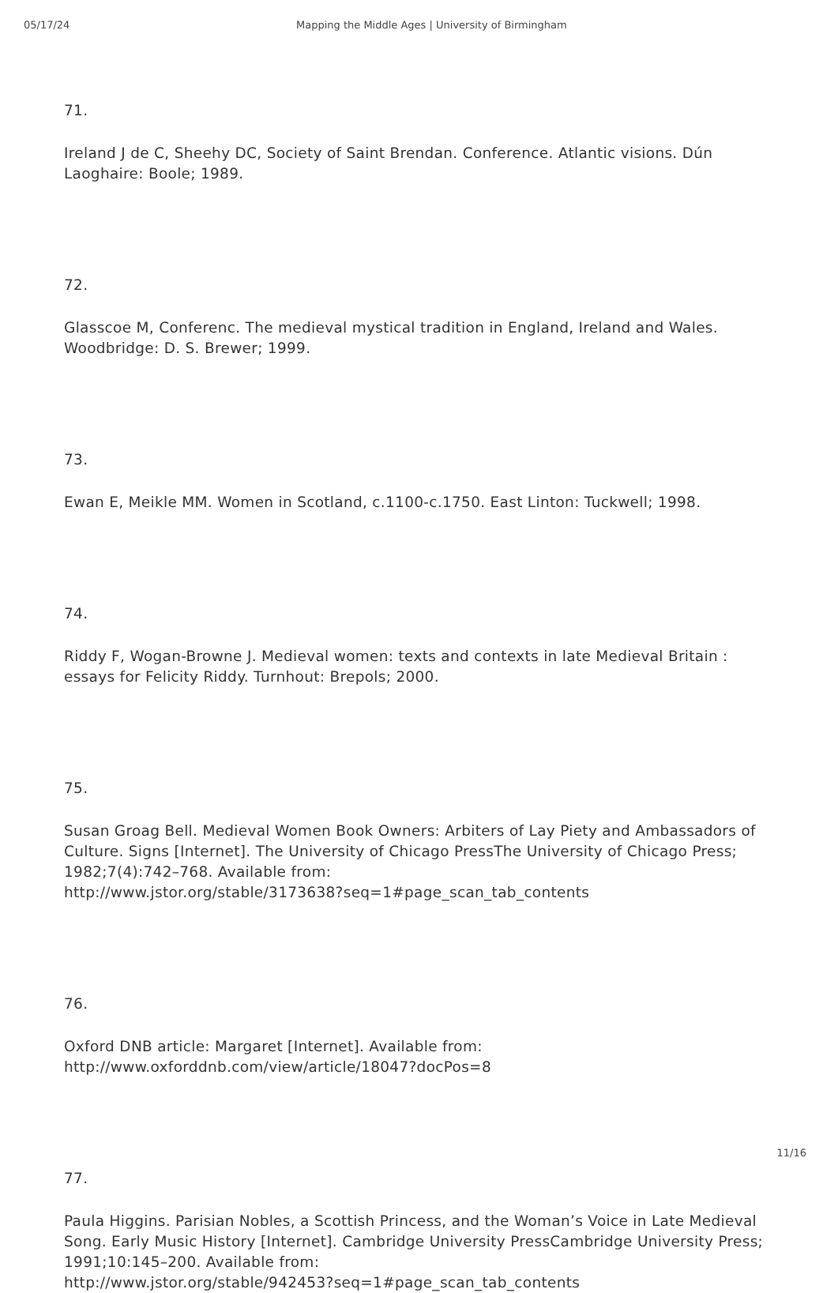05/17/24 Mapping the Middle Ages | University of Birmingham
71.
Ireland J de C, Sheehy DC, Society of Saint Brendan. Conference. Atlantic visions. Dún Laoghaire: Boole; 1989.
72.
Glasscoe M, Conferenc. The medieval mystical tradition in England, Ireland and Wales. Woodbridge: D. S. Brewer; 1999.
73.
Ewan E, Meikle MM. Women in Scotland, c.1100-c.1750. East Linton: Tuckwell; 1998.
74.
Riddy F, Wogan-Browne J. Medieval women: texts and contexts in late Medieval Britain : essays for Felicity Riddy. Turnhout: Brepols; 2000.
75.
Susan Groag Bell. Medieval Women Book Owners: Arbiters of Lay Piety and Ambassadors of Culture. Signs [Internet]. The University of Chicago PressThe University of Chicago Press; 1982;7(4):742–768. Available from:
http://www.jstor.org/stable/3173638?seq=1#page_scan_tab_contents
76.
Oxford DNB article: Margaret [Internet]. Available from:
http://www.oxforddnb.com/view/article/18047?docPos=8
77.
Paula Higgins. Parisian Nobles, a Scottish Princess, and the Woman’s Voice in Late Medieval Song. Early Music History [Internet]. Cambridge University PressCambridge University Press; 1991;10:145–200. Available from:
http://www.jstor.org/stable/942453?seq=1#page_scan_tab_contents
11/16